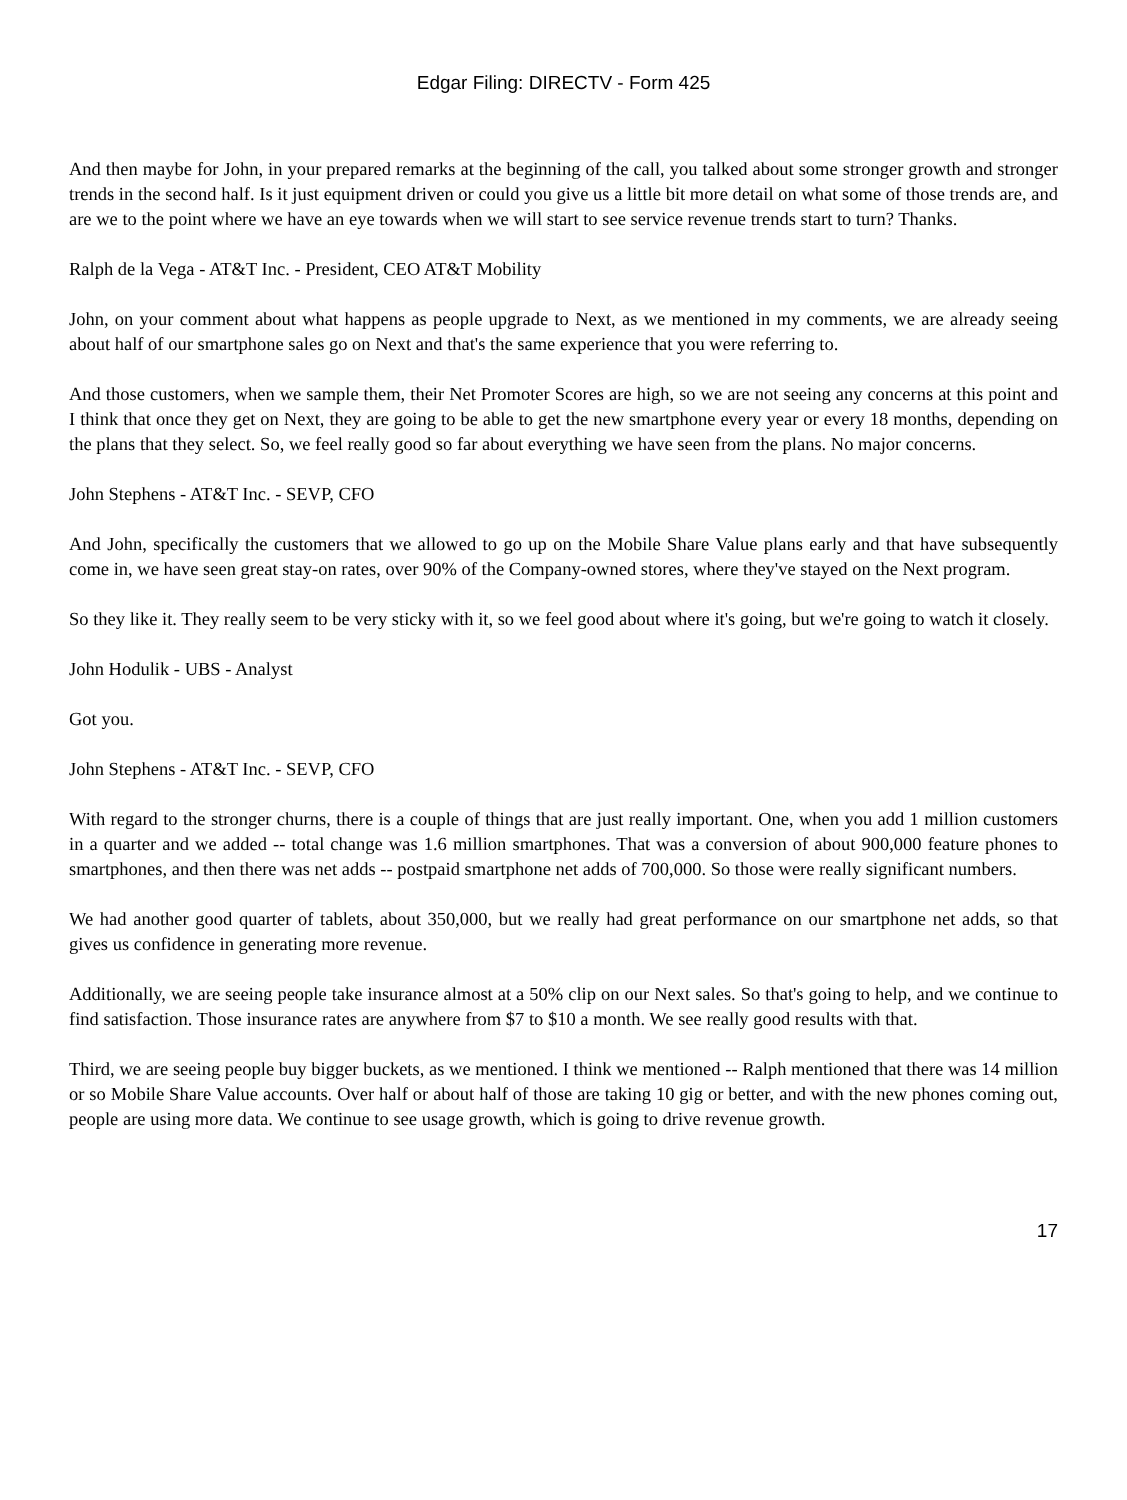Edgar Filing: DIRECTV - Form 425
And then maybe for John, in your prepared remarks at the beginning of the call, you talked about some stronger growth and stronger trends in the second half. Is it just equipment driven or could you give us a little bit more detail on what some of those trends are, and are we to the point where we have an eye towards when we will start to see service revenue trends start to turn? Thanks.
Ralph de la Vega - AT&T Inc. - President, CEO AT&T Mobility
John, on your comment about what happens as people upgrade to Next, as we mentioned in my comments, we are already seeing about half of our smartphone sales go on Next and that's the same experience that you were referring to.
And those customers, when we sample them, their Net Promoter Scores are high, so we are not seeing any concerns at this point and I think that once they get on Next, they are going to be able to get the new smartphone every year or every 18 months, depending on the plans that they select. So, we feel really good so far about everything we have seen from the plans. No major concerns.
John Stephens - AT&T Inc. - SEVP, CFO
And John, specifically the customers that we allowed to go up on the Mobile Share Value plans early and that have subsequently come in, we have seen great stay-on rates, over 90% of the Company-owned stores, where they've stayed on the Next program.
So they like it. They really seem to be very sticky with it, so we feel good about where it's going, but we're going to watch it closely.
John Hodulik - UBS - Analyst
Got you.
John Stephens - AT&T Inc. - SEVP, CFO
With regard to the stronger churns, there is a couple of things that are just really important. One, when you add 1 million customers in a quarter and we added -- total change was 1.6 million smartphones. That was a conversion of about 900,000 feature phones to smartphones, and then there was net adds -- postpaid smartphone net adds of 700,000. So those were really significant numbers.
We had another good quarter of tablets, about 350,000, but we really had great performance on our smartphone net adds, so that gives us confidence in generating more revenue.
Additionally, we are seeing people take insurance almost at a 50% clip on our Next sales. So that's going to help, and we continue to find satisfaction. Those insurance rates are anywhere from $7 to $10 a month. We see really good results with that.
Third, we are seeing people buy bigger buckets, as we mentioned. I think we mentioned -- Ralph mentioned that there was 14 million or so Mobile Share Value accounts. Over half or about half of those are taking 10 gig or better, and with the new phones coming out, people are using more data. We continue to see usage growth, which is going to drive revenue growth.
17